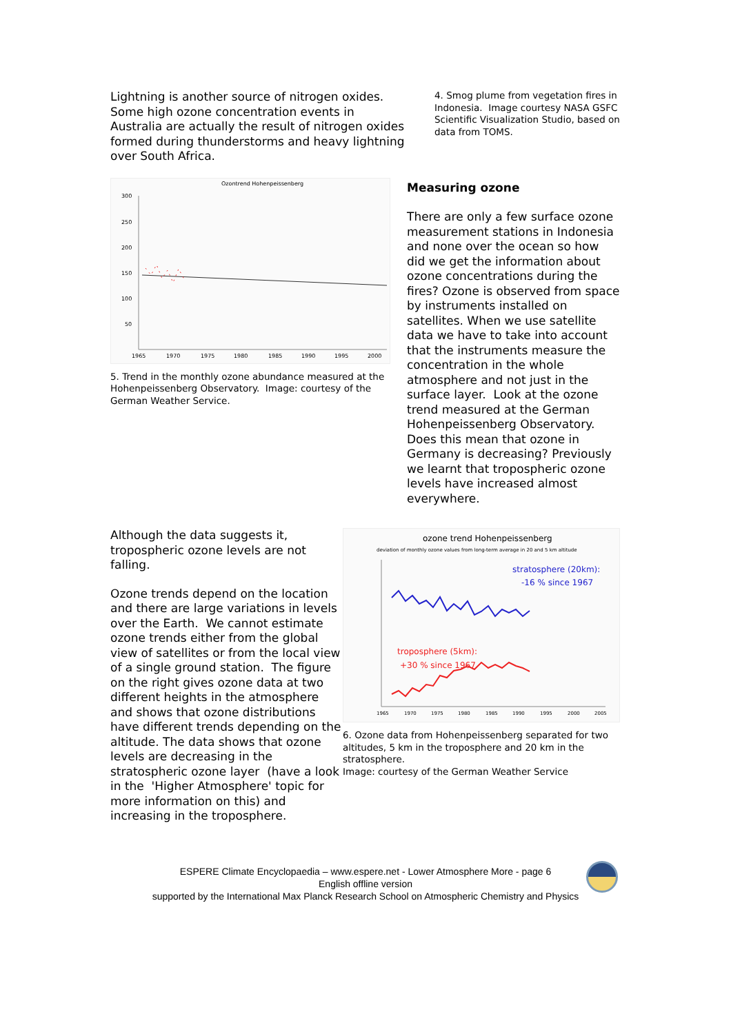Lightning is another source of nitrogen oxides. Some high ozone concentration events in Australia are actually the result of nitrogen oxides formed during thunderstorms and heavy lightning over South Africa.
Ozontrend Hohenpeissenberg
300
250
200
150
100
50
1965
1970
1975
1980
1985
1990
1995
2000
5. Trend in the monthly ozone abundance measured at the Hohenpeissenberg Observatory. Image: courtesy of the German Weather Service.
4. Smog plume from vegetation fires in Indonesia. Image courtesy NASA GSFC Scientific Visualization Studio, based on data from TOMS.
Measuring ozone
There are only a few surface ozone measurement stations in Indonesia and none over the ocean so how did we get the information about ozone concentrations during the fires? Ozone is observed from space by instruments installed on satellites. When we use satellite data we have to take into account that the instruments measure the concentration in the whole atmosphere and not just in the surface layer. Look at the ozone trend measured at the German Hohenpeissenberg Observatory. Does this mean that ozone in Germany is decreasing? Previously we learnt that tropospheric ozone levels have increased almost everywhere.
Although the data suggests it, tropospheric ozone levels are not falling.
Ozone trends depend on the location and there are large variations in levels over the Earth. We cannot estimate ozone trends either from the global view of satellites or from the local view of a single ground station. The figure on the right gives ozone data at two different heights in the atmosphere and shows that ozone distributions have different trends depending on the altitude. The data shows that ozone levels are decreasing in the stratospheric ozone layer (have a look in the 'Higher Atmosphere' topic for more information on this) and increasing in the troposphere.
ozone trend Hohenpeissenberg
deviation of monthly ozone values from long-term average in 20 and 5 km altitude
stratosphere (20km):
-16 % since 1967
troposphere (5km):
+30 % since 1967
1965
1970
1975
1980
1985
1990
1995
2000
2005
6. Ozone data from Hohenpeissenberg separated for two altitudes, 5 km in the troposphere and 20 km in the stratosphere.
Image: courtesy of the German Weather Service
ESPERE Climate Encyclopaedia – www.espere.net - Lower Atmosphere More - page 6
English offline version
supported by the International Max Planck Research School on Atmospheric Chemistry and Physics